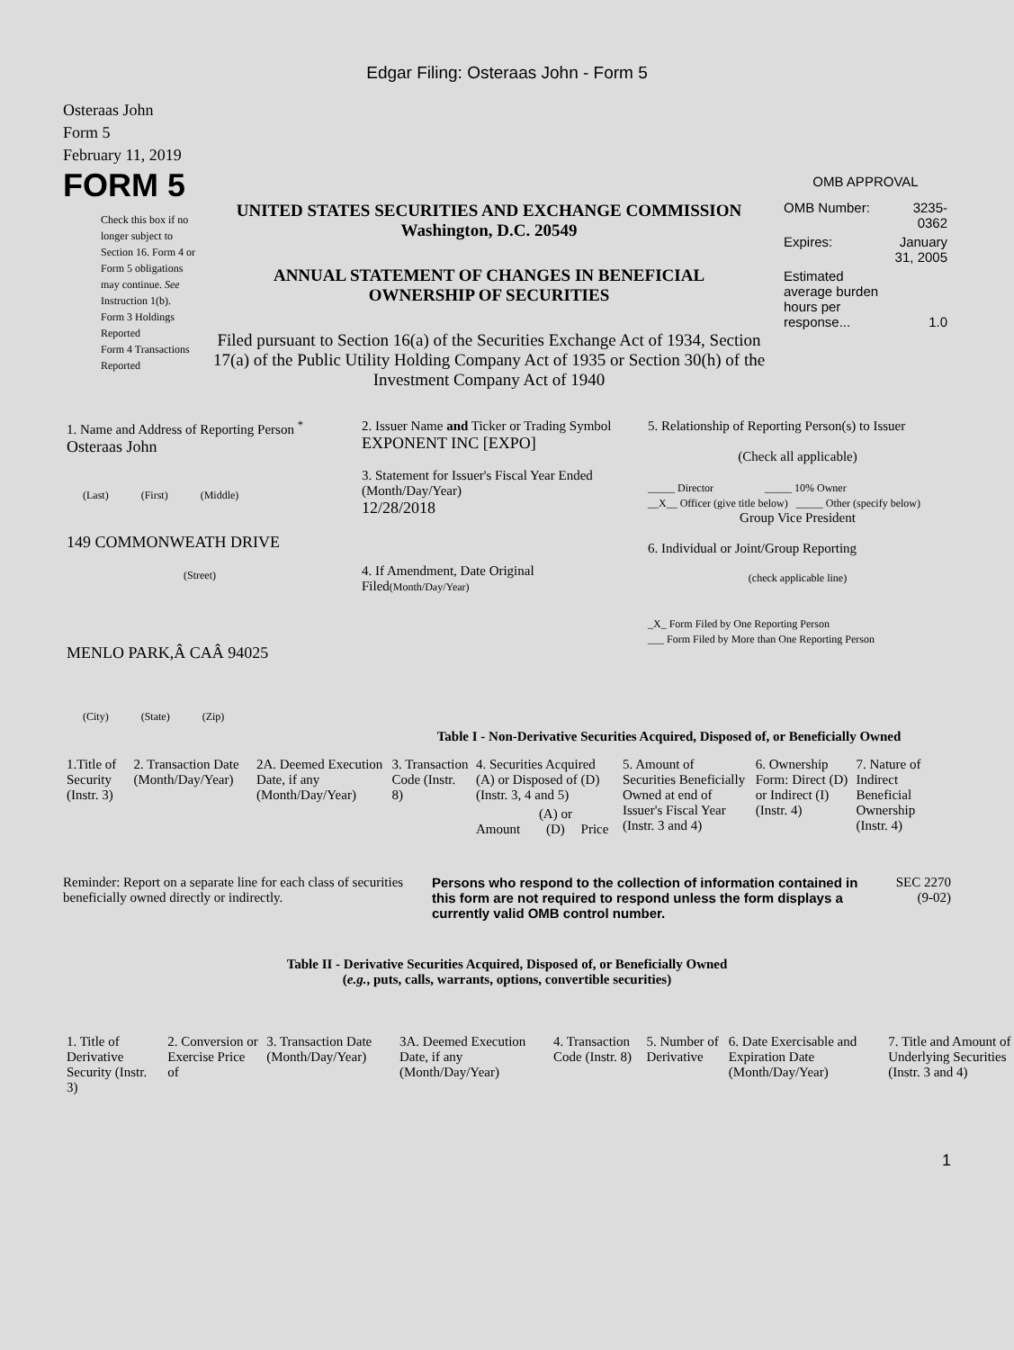Edgar Filing: Osteraas John - Form 5
Osteraas John
Form 5
February 11, 2019
FORM 5
Check this box if no longer subject to Section 16. Form 4 or Form 5 obligations may continue. See Instruction 1(b).
Form 3 Holdings Reported
Form 4 Transactions Reported
UNITED STATES SECURITIES AND EXCHANGE COMMISSION
Washington, D.C. 20549
ANNUAL STATEMENT OF CHANGES IN BENEFICIAL
OWNERSHIP OF SECURITIES
Filed pursuant to Section 16(a) of the Securities Exchange Act of 1934, Section 17(a) of the Public Utility Holding Company Act of 1935 or Section 30(h) of the Investment Company Act of 1940
OMB APPROVAL
| OMB Number: | 3235-0362 |
| Expires: | January 31, 2005 |
| Estimated average burden hours per response... | 1.0 |
| 1. Name and Address of Reporting Person <sup>*</sup> Osteraas John (Last) (First) (Middle) 149 COMMONWEATH DRIVE (Street) MENLO PARK,Â CAÂ 94025 (City) (State) (Zip) | 2. Issuer Name and Ticker or Trading Symbol EXPONENT INC [EXPO] 3. Statement for Issuer's Fiscal Year Ended (Month/Day/Year) 12/28/2018 4. If Amendment, Date Original Filed (Month/Day/Year) | 5. Relationship of Reporting Person(s) to Issuer (Check all applicable) _____ Director _____ 10% Owner __X__ Officer (give title below) _____ Other (specify below) Group Vice President 6. Individual or Joint/Group Reporting (check applicable line) _X_ Form Filed by One Reporting Person ___ Form Filed by More than One Reporting Person |
Table I - Non-Derivative Securities Acquired, Disposed of, or Beneficially Owned
| 1.Title of Security (Instr. 3) | 2. Transaction Date (Month/Day/Year) | 2A. Deemed Execution Date, if any (Month/Day/Year) | 3. Transaction Code (Instr. 8) | 4. Securities Acquired (A) or Disposed of (D) (Instr. 3, 4 and 5) | | | 5. Amount of Securities Beneficially Owned at end of Issuer's Fiscal Year (Instr. 3 and 4) | 6. Ownership Form: Direct (D) or Indirect (I) (Instr. 4) | 7. Nature of Indirect Beneficial Ownership (Instr. 4) |
| --- | --- | --- | --- | --- | --- | --- | --- | --- | --- |
| | | | | Amount | (A) or (D) | Price | | | |
Reminder: Report on a separate line for each class of securities beneficially owned directly or indirectly.
Persons who respond to the collection of information contained in this form are not required to respond unless the form displays a currently valid OMB control number.
SEC 2270
(9-02)
Table II - Derivative Securities Acquired, Disposed of, or Beneficially Owned
(e.g., puts, calls, warrants, options, convertible securities)
| 1. Title of Derivative Security (Instr. 3) | 2. Conversion or Exercise Price of | 3. Transaction Date (Month/Day/Year) | 3A. Deemed Execution Date, if any (Month/Day/Year) | 4. Transaction Code (Instr. 8) | 5. Number of Derivative | 6. Date Exercisable and Expiration Date (Month/Day/Year) | 7. Title and Amount of Underlying Securities (Instr. 3 and 4) |
| --- | --- | --- | --- | --- | --- | --- | --- |
1